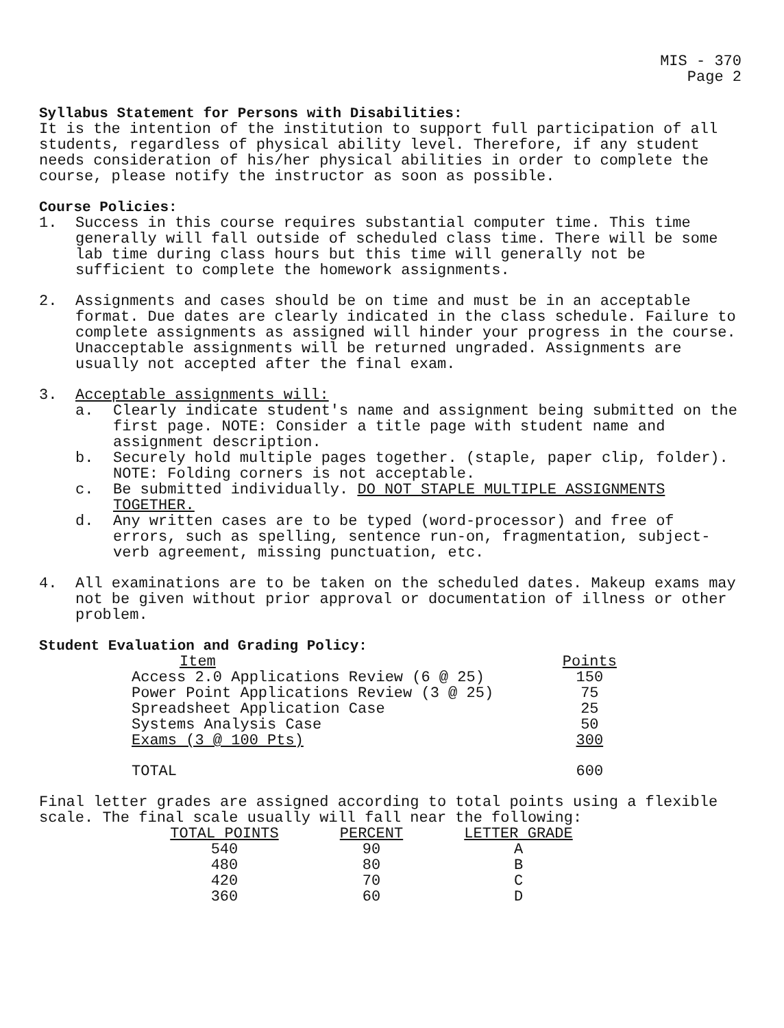MIS - 370
Page 2
Syllabus Statement for Persons with Disabilities:
It is the intention of the institution to support full participation of all students, regardless of physical ability level. Therefore, if any student needs consideration of his/her physical abilities in order to complete the course, please notify the instructor as soon as possible.
Course Policies:
1. Success in this course requires substantial computer time. This time generally will fall outside of scheduled class time. There will be some lab time during class hours but this time will generally not be sufficient to complete the homework assignments.
2. Assignments and cases should be on time and must be in an acceptable format. Due dates are clearly indicated in the class schedule. Failure to complete assignments as assigned will hinder your progress in the course. Unacceptable assignments will be returned ungraded. Assignments are usually not accepted after the final exam.
3. Acceptable assignments will:
a. Clearly indicate student's name and assignment being submitted on the first page. NOTE: Consider a title page with student name and assignment description.
b. Securely hold multiple pages together. (staple, paper clip, folder). NOTE: Folding corners is not acceptable.
c. Be submitted individually. DO NOT STAPLE MULTIPLE ASSIGNMENTS TOGETHER.
d. Any written cases are to be typed (word-processor) and free of errors, such as spelling, sentence run-on, fragmentation, subject-verb agreement, missing punctuation, etc.
4. All examinations are to be taken on the scheduled dates. Makeup exams may not be given without prior approval or documentation of illness or other problem.
Student Evaluation and Grading Policy:
| Item | Points |
| --- | --- |
| Access 2.0 Applications Review (6 @ 25) | 150 |
| Power Point Applications Review (3 @ 25) | 75 |
| Spreadsheet Application Case | 25 |
| Systems Analysis Case | 50 |
| Exams (3 @ 100 Pts) | 300 |
| TOTAL | 600 |
Final letter grades are assigned according to total points using a flexible scale. The final scale usually will fall near the following:
| TOTAL POINTS | PERCENT | LETTER GRADE |
| --- | --- | --- |
| 540 | 90 | A |
| 480 | 80 | B |
| 420 | 70 | C |
| 360 | 60 | D |